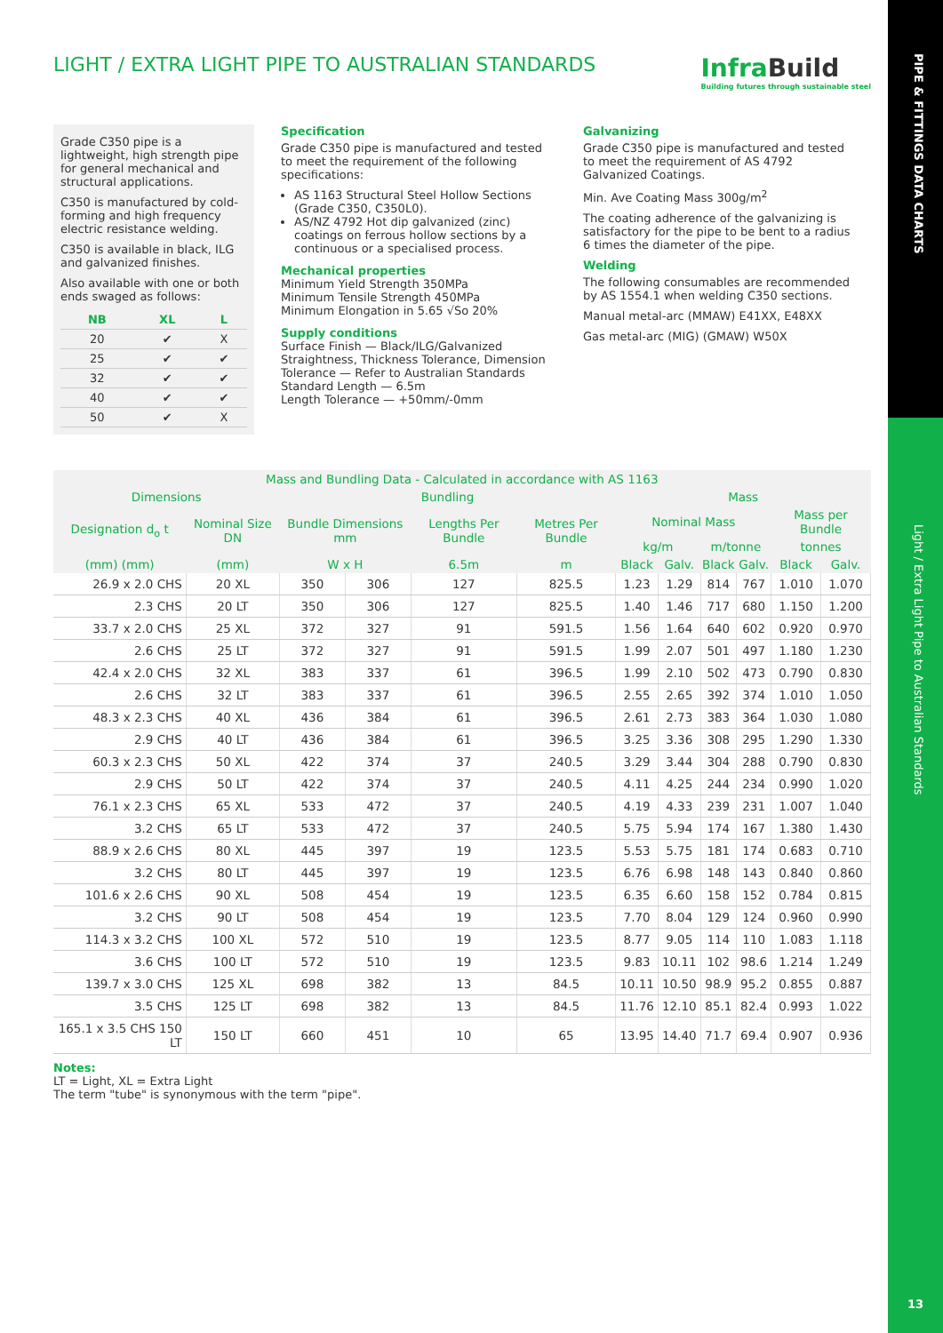PIPE & FITTINGS DATA CHARTS
Light / Extra Light Pipe to Australian Standards
13
LIGHT / EXTRA LIGHT PIPE TO AUSTRALIAN STANDARDS
Infra Build
Building futures through sustainable steel
Grade C350 pipe is a lightweight, high strength pipe for general mechanical and structural applications.
C350 is manufactured by cold-forming and high frequency electric resistance welding.
C350 is available in black, ILG and galvanized finishes.
Also available with one or both ends swaged as follows:
| NB | XL | L |
| --- | --- | --- |
| 20 | ✔ | X |
| 25 | ✔ | ✔ |
| 32 | ✔ | ✔ |
| 40 | ✔ | ✔ |
| 50 | ✔ | X |
Specification
Grade C350 pipe is manufactured and tested to meet the requirement of the following specifications:
AS 1163 Structural Steel Hollow Sections (Grade C350, C350L0).
AS/NZ 4792 Hot dip galvanized (zinc) coatings on ferrous hollow sections by a continuous or a specialised process.
Mechanical properties
Minimum Yield Strength 350MPa
Minimum Tensile Strength 450MPa
Minimum Elongation in 5.65 √So 20%
Supply conditions
Surface Finish — Black/ILG/Galvanized
Straightness, Thickness Tolerance, Dimension Tolerance — Refer to Australian Standards
Standard Length — 6.5m
Length Tolerance — +50mm/-0mm
Galvanizing
Grade C350 pipe is manufactured and tested to meet the requirement of AS 4792 Galvanized Coatings.
Min. Ave Coating Mass 300g/m<sup>2</sup>
The coating adherence of the galvanizing is satisfactory for the pipe to be bent to a radius 6 times the diameter of the pipe.
Welding
The following consumables are recommended by AS 1554.1 when welding C350 sections.
Manual metal-arc (MMAW) E41XX, E48XX
Gas metal-arc (MIG) (GMAW) W50X
| Mass and Bundling Data - Calculated in accordance with AS 1163 | | | | | | | | | | | |
| --- | --- | --- | --- | --- | --- | --- | --- | --- | --- | --- | --- |
| Dimensions | | Bundling | | | | Mass | | | | | |
| Designation d<sub>o</sub> t | Nominal Size DN | Bundle Dimensions mm | | Lengths Per Bundle | Metres Per Bundle | Nominal Mass | | | | Mass per Bundle | |
| | | | | | | kg/m | | m/tonne | | tonnes | |
| (mm) (mm) | (mm) | W x H | | 6.5m | m | Black | Galv. | Black | Galv. | Black | Galv. |
| 26.9 x 2.0 CHS | 20 XL | 350 | 306 | 127 | 825.5 | 1.23 | 1.29 | 814 | 767 | 1.010 | 1.070 |
| 2.3 CHS | 20 LT | 350 | 306 | 127 | 825.5 | 1.40 | 1.46 | 717 | 680 | 1.150 | 1.200 |
| 33.7 x 2.0 CHS | 25 XL | 372 | 327 | 91 | 591.5 | 1.56 | 1.64 | 640 | 602 | 0.920 | 0.970 |
| 2.6 CHS | 25 LT | 372 | 327 | 91 | 591.5 | 1.99 | 2.07 | 501 | 497 | 1.180 | 1.230 |
| 42.4 x 2.0 CHS | 32 XL | 383 | 337 | 61 | 396.5 | 1.99 | 2.10 | 502 | 473 | 0.790 | 0.830 |
| 2.6 CHS | 32 LT | 383 | 337 | 61 | 396.5 | 2.55 | 2.65 | 392 | 374 | 1.010 | 1.050 |
| 48.3 x 2.3 CHS | 40 XL | 436 | 384 | 61 | 396.5 | 2.61 | 2.73 | 383 | 364 | 1.030 | 1.080 |
| 2.9 CHS | 40 LT | 436 | 384 | 61 | 396.5 | 3.25 | 3.36 | 308 | 295 | 1.290 | 1.330 |
| 60.3 x 2.3 CHS | 50 XL | 422 | 374 | 37 | 240.5 | 3.29 | 3.44 | 304 | 288 | 0.790 | 0.830 |
| 2.9 CHS | 50 LT | 422 | 374 | 37 | 240.5 | 4.11 | 4.25 | 244 | 234 | 0.990 | 1.020 |
| 76.1 x 2.3 CHS | 65 XL | 533 | 472 | 37 | 240.5 | 4.19 | 4.33 | 239 | 231 | 1.007 | 1.040 |
| 3.2 CHS | 65 LT | 533 | 472 | 37 | 240.5 | 5.75 | 5.94 | 174 | 167 | 1.380 | 1.430 |
| 88.9 x 2.6 CHS | 80 XL | 445 | 397 | 19 | 123.5 | 5.53 | 5.75 | 181 | 174 | 0.683 | 0.710 |
| 3.2 CHS | 80 LT | 445 | 397 | 19 | 123.5 | 6.76 | 6.98 | 148 | 143 | 0.840 | 0.860 |
| 101.6 x 2.6 CHS | 90 XL | 508 | 454 | 19 | 123.5 | 6.35 | 6.60 | 158 | 152 | 0.784 | 0.815 |
| 3.2 CHS | 90 LT | 508 | 454 | 19 | 123.5 | 7.70 | 8.04 | 129 | 124 | 0.960 | 0.990 |
| 114.3 x 3.2 CHS | 100 XL | 572 | 510 | 19 | 123.5 | 8.77 | 9.05 | 114 | 110 | 1.083 | 1.118 |
| 3.6 CHS | 100 LT | 572 | 510 | 19 | 123.5 | 9.83 | 10.11 | 102 | 98.6 | 1.214 | 1.249 |
| 139.7 x 3.0 CHS | 125 XL | 698 | 382 | 13 | 84.5 | 10.11 | 10.50 | 98.9 | 95.2 | 0.855 | 0.887 |
| 3.5 CHS | 125 LT | 698 | 382 | 13 | 84.5 | 11.76 | 12.10 | 85.1 | 82.4 | 0.993 | 1.022 |
| 165.1 x 3.5 CHS 150 LT | 150 LT | 660 | 451 | 10 | 65 | 13.95 | 14.40 | 71.7 | 69.4 | 0.907 | 0.936 |
Notes:
LT = Light, XL = Extra Light
The term "tube" is synonymous with the term "pipe".